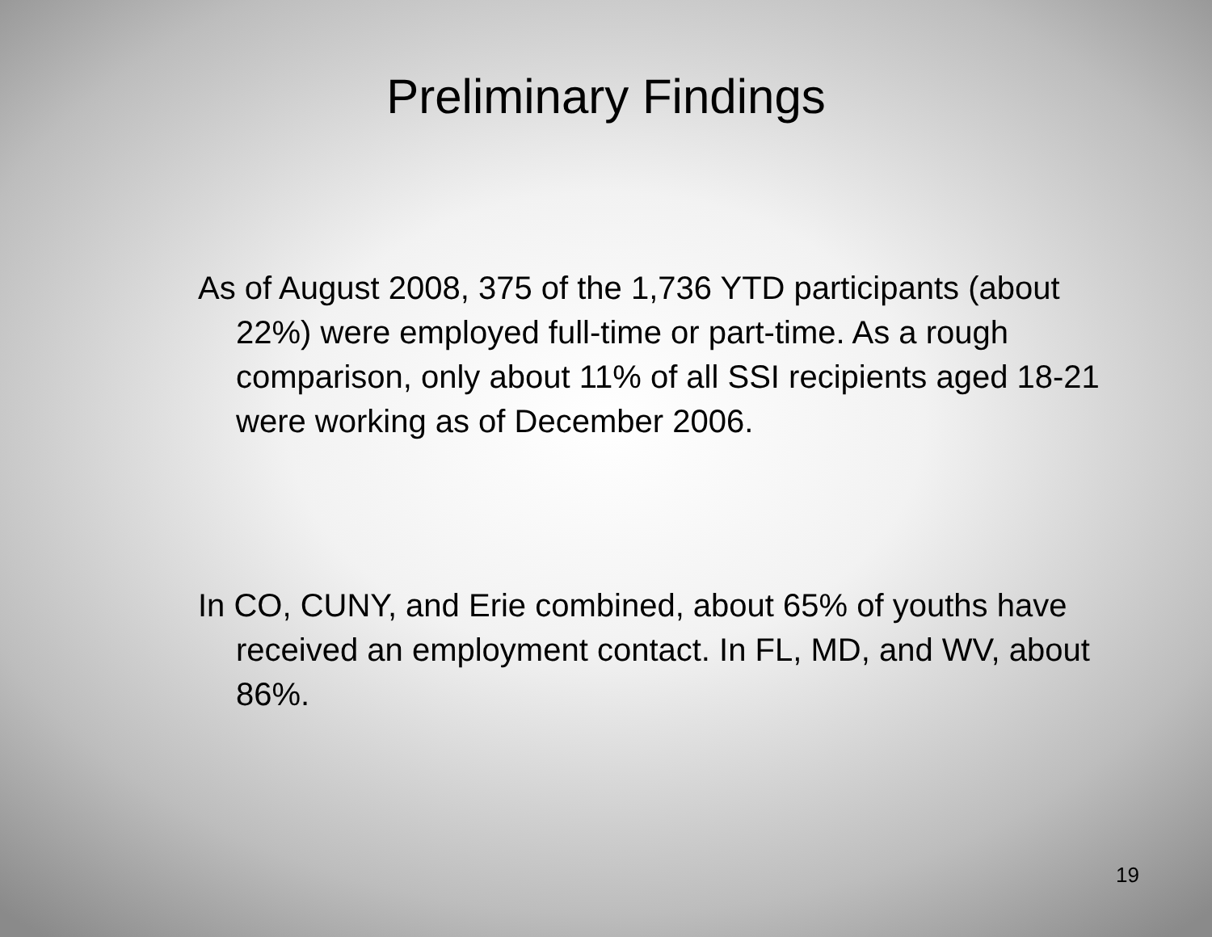Preliminary Findings
As of August 2008, 375 of the 1,736 YTD participants (about 22%) were employed full-time or part-time. As a rough comparison, only about 11% of all SSI recipients aged 18-21 were working as of December 2006.
In CO, CUNY, and Erie combined, about 65% of youths have received an employment contact. In FL, MD, and WV, about 86%.
19